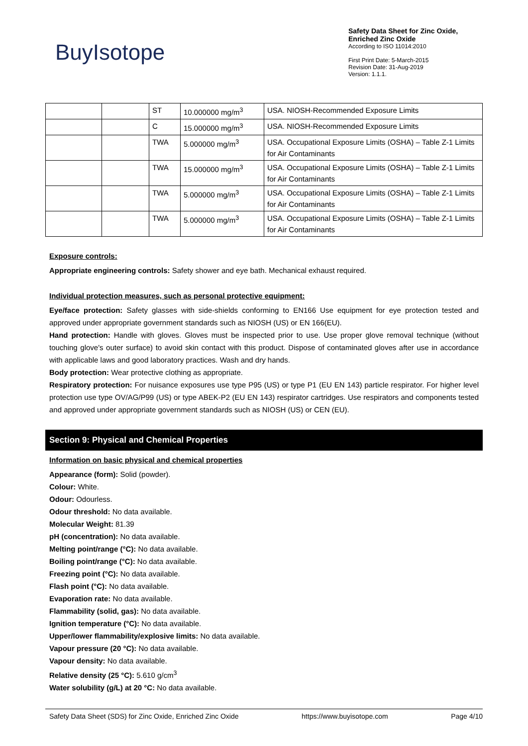BuyIsotope
Safety Data Sheet for Zinc Oxide,
Enriched Zinc Oxide
According to ISO 11014:2010
First Print Date: 5-March-2015
Revision Date: 31-Aug-2019
Version: 1.1.1.
| | | ST | 10.000000 mg/m<sup>3</sup> | USA. NIOSH-Recommended Exposure Limits |
| | | C | 15.000000 mg/m<sup>3</sup> | USA. NIOSH-Recommended Exposure Limits |
| | | TWA | 5.000000 mg/m<sup>3</sup> | USA. Occupational Exposure Limits (OSHA) – Table Z-1 Limits for Air Contaminants |
| | | TWA | 15.000000 mg/m<sup>3</sup> | USA. Occupational Exposure Limits (OSHA) – Table Z-1 Limits for Air Contaminants |
| | | TWA | 5.000000 mg/m<sup>3</sup> | USA. Occupational Exposure Limits (OSHA) – Table Z-1 Limits for Air Contaminants |
| | | TWA | 5.000000 mg/m<sup>3</sup> | USA. Occupational Exposure Limits (OSHA) – Table Z-1 Limits for Air Contaminants |
Exposure controls:
Appropriate engineering controls: Safety shower and eye bath. Mechanical exhaust required.
Individual protection measures, such as personal protective equipment:
Eye/face protection: Safety glasses with side-shields conforming to EN166 Use equipment for eye protection tested and approved under appropriate government standards such as NIOSH (US) or EN 166(EU).
Hand protection: Handle with gloves. Gloves must be inspected prior to use. Use proper glove removal technique (without touching glove's outer surface) to avoid skin contact with this product. Dispose of contaminated gloves after use in accordance with applicable laws and good laboratory practices. Wash and dry hands.
Body protection: Wear protective clothing as appropriate.
Respiratory protection: For nuisance exposures use type P95 (US) or type P1 (EU EN 143) particle respirator. For higher level protection use type OV/AG/P99 (US) or type ABEK-P2 (EU EN 143) respirator cartridges. Use respirators and components tested and approved under appropriate government standards such as NIOSH (US) or CEN (EU).
Section 9: Physical and Chemical Properties
Information on basic physical and chemical properties
Appearance (form): Solid (powder).
Colour: White.
Odour: Odourless.
Odour threshold: No data available.
Molecular Weight: 81.39
pH (concentration): No data available.
Melting point/range (°C): No data available.
Boiling point/range (°C): No data available.
Freezing point (°C): No data available.
Flash point (°C): No data available.
Evaporation rate: No data available.
Flammability (solid, gas): No data available.
Ignition temperature (°C): No data available.
Upper/lower flammability/explosive limits: No data available.
Vapour pressure (20 °C): No data available.
Vapour density: No data available.
Relative density (25 °C): 5.610 g/cm<sup>3</sup>
Water solubility (g/L) at 20 °C: No data available.
Safety Data Sheet (SDS) for Zinc Oxide, Enriched Zinc Oxide https://www.buyisotope.com Page 4/10